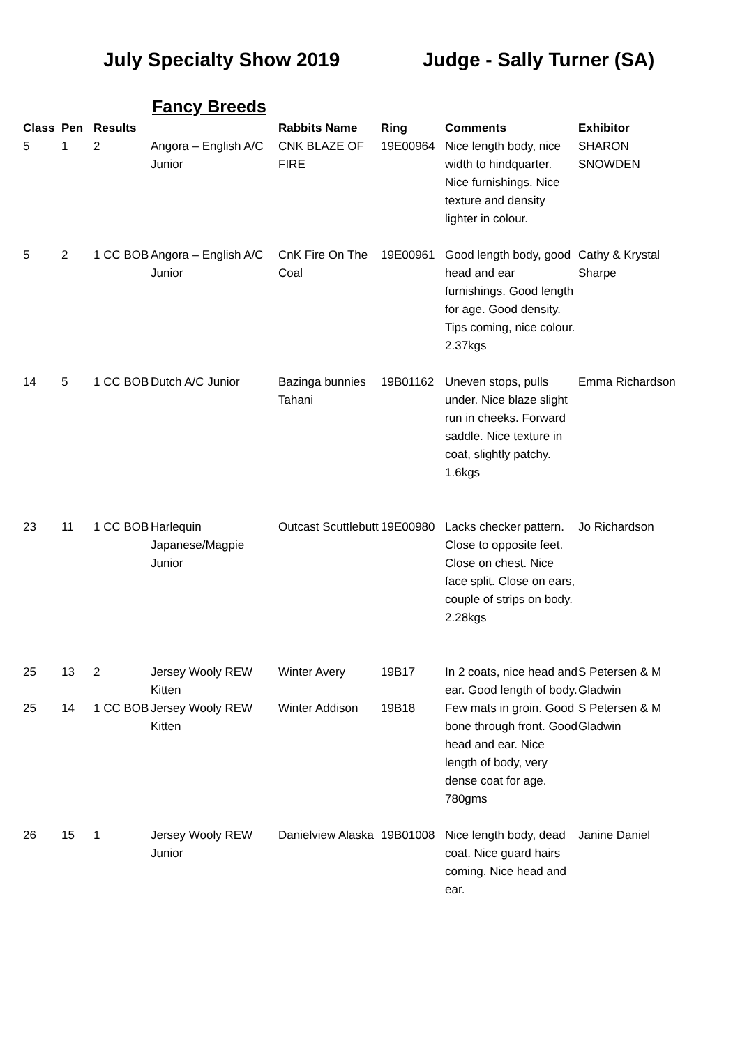July Specialty Show 2019 Judge - Sally Turner (SA)
Fancy Breeds
| Class | Pen | Results | | Rabbits Name | Ring | Comments | Exhibitor |
| --- | --- | --- | --- | --- | --- | --- | --- |
| 5 | 1 | 2 | Angora – English A/C Junior | CNK BLAZE OF FIRE | 19E00964 | Nice length body, nice width to hindquarter. Nice furnishings. Nice texture and density lighter in colour. | SHARON SNOWDEN |
| 5 | 2 | 1 CC BOB | Angora – English A/C Junior | CnK Fire On The Coal | 19E00961 | Good length body, good head and ear furnishings. Good length for age. Good density. Tips coming, nice colour. 2.37kgs | Cathy & Krystal Sharpe |
| 14 | 5 | 1 CC BOB | Dutch A/C Junior | Bazinga bunnies Tahani | 19B01162 | Uneven stops, pulls under. Nice blaze slight run in cheeks. Forward saddle. Nice texture in coat, slightly patchy. 1.6kgs | Emma Richardson |
| 23 | 11 | 1 CC BOB | Harlequin Japanese/Magpie Junior | Outcast Scuttlebutt | 19E00980 | Lacks checker pattern. Close to opposite feet. Close on chest. Nice face split. Close on ears, couple of strips on body. 2.28kgs | Jo Richardson |
| 25 | 13 | 2 | Jersey Wooly REW Kitten | Winter Avery | 19B17 | In 2 coats, nice head and ear. Good length of body. | S Petersen & M Gladwin |
| 25 | 14 | 1 CC BOB | Jersey Wooly REW Kitten | Winter Addison | 19B18 | Few mats in groin. Good bone through front. Good head and ear. Nice length of body, very dense coat for age. 780gms | S Petersen & M Gladwin |
| 26 | 15 | 1 | Jersey Wooly REW Junior | Danielview Alaska | 19B01008 | Nice length body, dead coat. Nice guard hairs coming. Nice head and ear. | Janine Daniel |